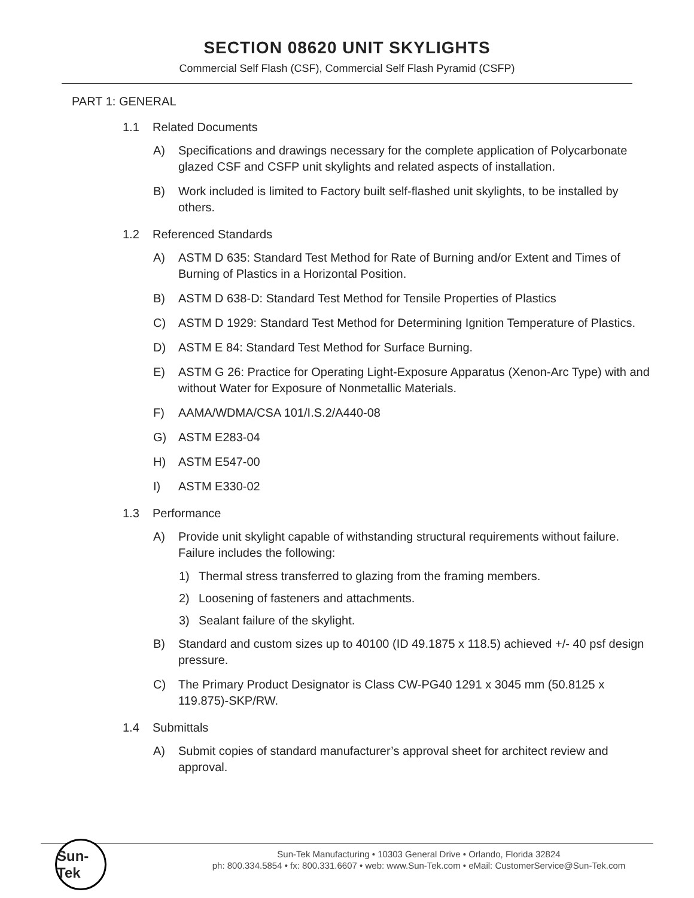SECTION 08620 UNIT SKYLIGHTS
Commercial Self Flash (CSF), Commercial Self Flash Pyramid (CSFP)
PART 1: GENERAL
1.1 Related Documents
A) Specifications and drawings necessary for the complete application of Polycarbonate glazed CSF and CSFP unit skylights and related aspects of installation.
B) Work included is limited to Factory built self-flashed unit skylights, to be installed by others.
1.2 Referenced Standards
A) ASTM D 635: Standard Test Method for Rate of Burning and/or Extent and Times of Burning of Plastics in a Horizontal Position.
B) ASTM D 638-D: Standard Test Method for Tensile Properties of Plastics
C) ASTM D 1929: Standard Test Method for Determining Ignition Temperature of Plastics.
D) ASTM E 84: Standard Test Method for Surface Burning.
E) ASTM G 26: Practice for Operating Light-Exposure Apparatus (Xenon-Arc Type) with and without Water for Exposure of Nonmetallic Materials.
F) AAMA/WDMA/CSA 101/I.S.2/A440-08
G) ASTM E283-04
H) ASTM E547-00
I) ASTM E330-02
1.3 Performance
A) Provide unit skylight capable of withstanding structural requirements without failure. Failure includes the following:
1) Thermal stress transferred to glazing from the framing members.
2) Loosening of fasteners and attachments.
3) Sealant failure of the skylight.
B) Standard and custom sizes up to 40100 (ID 49.1875 x 118.5) achieved +/- 40 psf design pressure.
C) The Primary Product Designator is Class CW-PG40 1291 x 3045 mm (50.8125 x 119.875)-SKP/RW.
1.4 Submittals
A) Submit copies of standard manufacturer’s approval sheet for architect review and approval.
Sun-Tek
Sun-Tek Manufacturing • 10303 General Drive • Orlando, Florida 32824
ph: 800.334.5854 • fx: 800.331.6607 • web: www.Sun-Tek.com • eMail: CustomerService@Sun-Tek.com